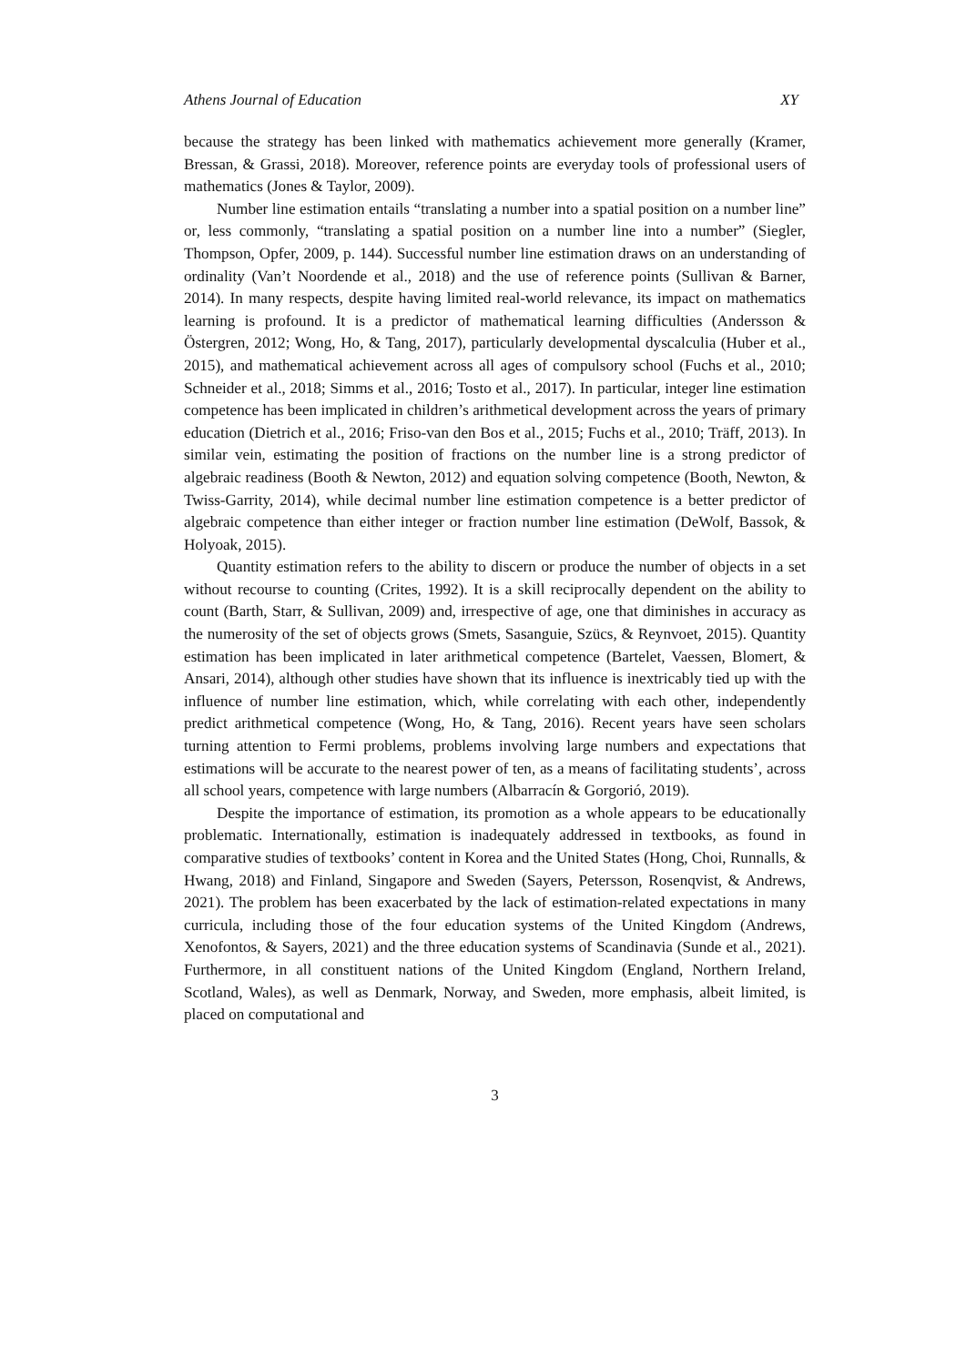Athens Journal of Education XY
because the strategy has been linked with mathematics achievement more generally (Kramer, Bressan, & Grassi, 2018). Moreover, reference points are everyday tools of professional users of mathematics (Jones & Taylor, 2009).
Number line estimation entails “translating a number into a spatial position on a number line” or, less commonly, “translating a spatial position on a number line into a number” (Siegler, Thompson, Opfer, 2009, p. 144). Successful number line estimation draws on an understanding of ordinality (Van’t Noordende et al., 2018) and the use of reference points (Sullivan & Barner, 2014). In many respects, despite having limited real-world relevance, its impact on mathematics learning is profound. It is a predictor of mathematical learning difficulties (Andersson & Östergren, 2012; Wong, Ho, & Tang, 2017), particularly developmental dyscalculia (Huber et al., 2015), and mathematical achievement across all ages of compulsory school (Fuchs et al., 2010; Schneider et al., 2018; Simms et al., 2016; Tosto et al., 2017). In particular, integer line estimation competence has been implicated in children’s arithmetical development across the years of primary education (Dietrich et al., 2016; Friso-van den Bos et al., 2015; Fuchs et al., 2010; Träff, 2013). In similar vein, estimating the position of fractions on the number line is a strong predictor of algebraic readiness (Booth & Newton, 2012) and equation solving competence (Booth, Newton, & Twiss-Garrity, 2014), while decimal number line estimation competence is a better predictor of algebraic competence than either integer or fraction number line estimation (DeWolf, Bassok, & Holyoak, 2015).
Quantity estimation refers to the ability to discern or produce the number of objects in a set without recourse to counting (Crites, 1992). It is a skill reciprocally dependent on the ability to count (Barth, Starr, & Sullivan, 2009) and, irrespective of age, one that diminishes in accuracy as the numerosity of the set of objects grows (Smets, Sasanguie, Szücs, & Reynvoet, 2015). Quantity estimation has been implicated in later arithmetical competence (Bartelet, Vaessen, Blomert, & Ansari, 2014), although other studies have shown that its influence is inextricably tied up with the influence of number line estimation, which, while correlating with each other, independently predict arithmetical competence (Wong, Ho, & Tang, 2016). Recent years have seen scholars turning attention to Fermi problems, problems involving large numbers and expectations that estimations will be accurate to the nearest power of ten, as a means of facilitating students’, across all school years, competence with large numbers (Albarracín & Gorgorió, 2019).
Despite the importance of estimation, its promotion as a whole appears to be educationally problematic. Internationally, estimation is inadequately addressed in textbooks, as found in comparative studies of textbooks’ content in Korea and the United States (Hong, Choi, Runnalls, & Hwang, 2018) and Finland, Singapore and Sweden (Sayers, Petersson, Rosenqvist, & Andrews, 2021). The problem has been exacerbated by the lack of estimation-related expectations in many curricula, including those of the four education systems of the United Kingdom (Andrews, Xenofontos, & Sayers, 2021) and the three education systems of Scandinavia (Sunde et al., 2021). Furthermore, in all constituent nations of the United Kingdom (England, Northern Ireland, Scotland, Wales), as well as Denmark, Norway, and Sweden, more emphasis, albeit limited, is placed on computational and
3